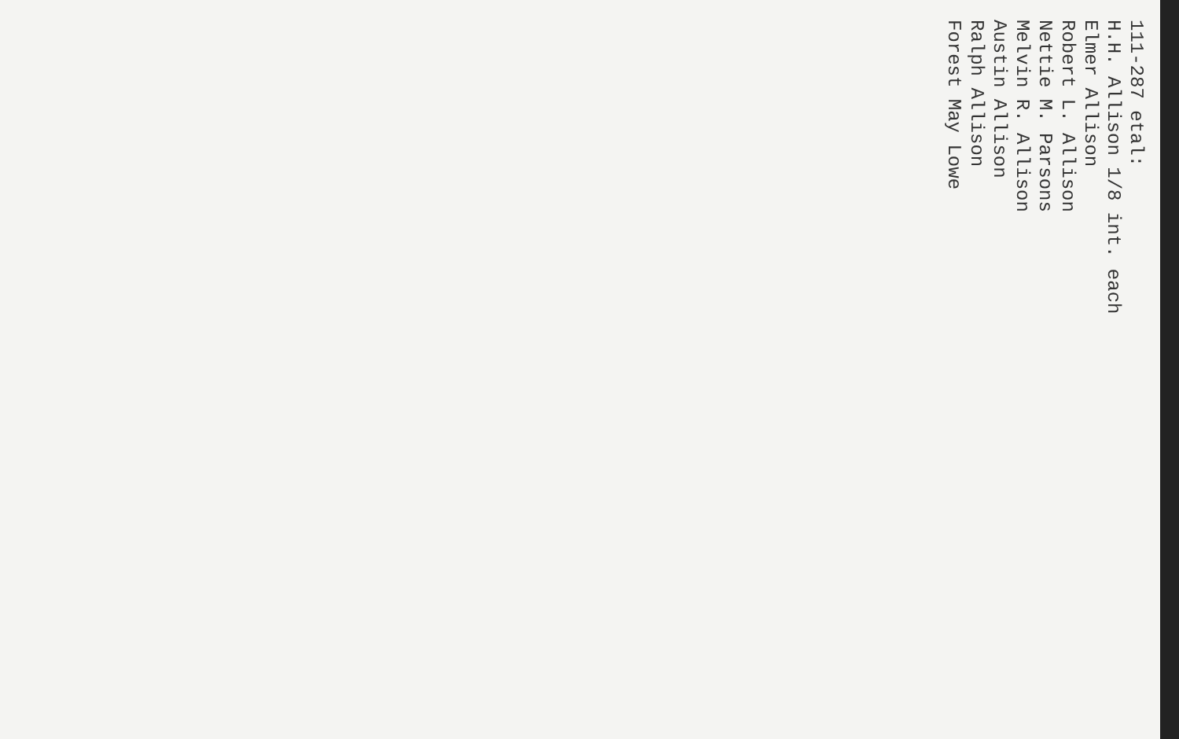111-287 etal:
H.H. Allison 1/8 int. each
Elmer Allison
Robert L. Allison
Nettie M. Parsons
Melvin R. Allison
Austin Allison
Ralph Allison
Forest May Lowe